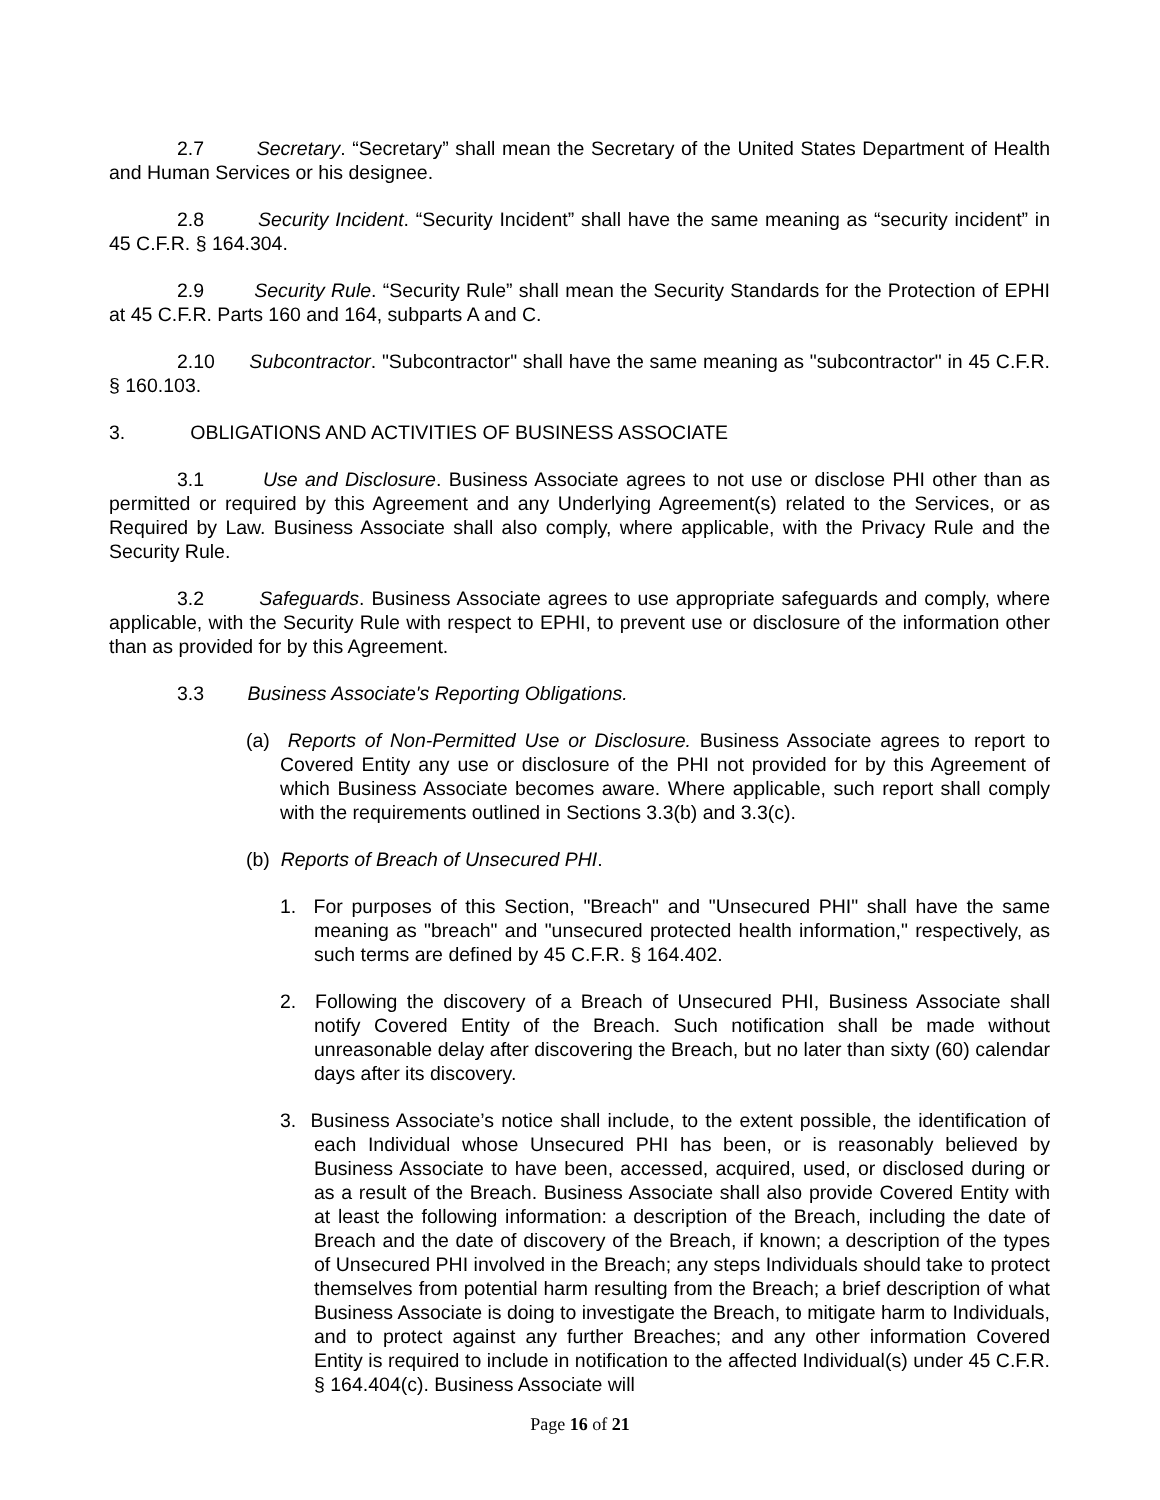2.7 Secretary. “Secretary” shall mean the Secretary of the United States Department of Health and Human Services or his designee.
2.8 Security Incident. “Security Incident” shall have the same meaning as “security incident” in 45 C.F.R. § 164.304.
2.9 Security Rule. “Security Rule” shall mean the Security Standards for the Protection of EPHI at 45 C.F.R. Parts 160 and 164, subparts A and C.
2.10 Subcontractor. "Subcontractor" shall have the same meaning as "subcontractor" in 45 C.F.R. § 160.103.
3. OBLIGATIONS AND ACTIVITIES OF BUSINESS ASSOCIATE
3.1 Use and Disclosure. Business Associate agrees to not use or disclose PHI other than as permitted or required by this Agreement and any Underlying Agreement(s) related to the Services, or as Required by Law. Business Associate shall also comply, where applicable, with the Privacy Rule and the Security Rule.
3.2 Safeguards. Business Associate agrees to use appropriate safeguards and comply, where applicable, with the Security Rule with respect to EPHI, to prevent use or disclosure of the information other than as provided for by this Agreement.
3.3 Business Associate's Reporting Obligations.
(a) Reports of Non-Permitted Use or Disclosure. Business Associate agrees to report to Covered Entity any use or disclosure of the PHI not provided for by this Agreement of which Business Associate becomes aware. Where applicable, such report shall comply with the requirements outlined in Sections 3.3(b) and 3.3(c).
(b) Reports of Breach of Unsecured PHI.
1. For purposes of this Section, "Breach" and "Unsecured PHI" shall have the same meaning as "breach" and "unsecured protected health information," respectively, as such terms are defined by 45 C.F.R. § 164.402.
2. Following the discovery of a Breach of Unsecured PHI, Business Associate shall notify Covered Entity of the Breach. Such notification shall be made without unreasonable delay after discovering the Breach, but no later than sixty (60) calendar days after its discovery.
3. Business Associate’s notice shall include, to the extent possible, the identification of each Individual whose Unsecured PHI has been, or is reasonably believed by Business Associate to have been, accessed, acquired, used, or disclosed during or as a result of the Breach. Business Associate shall also provide Covered Entity with at least the following information: a description of the Breach, including the date of Breach and the date of discovery of the Breach, if known; a description of the types of Unsecured PHI involved in the Breach; any steps Individuals should take to protect themselves from potential harm resulting from the Breach; a brief description of what Business Associate is doing to investigate the Breach, to mitigate harm to Individuals, and to protect against any further Breaches; and any other information Covered Entity is required to include in notification to the affected Individual(s) under 45 C.F.R. § 164.404(c). Business Associate will
Page 16 of 21